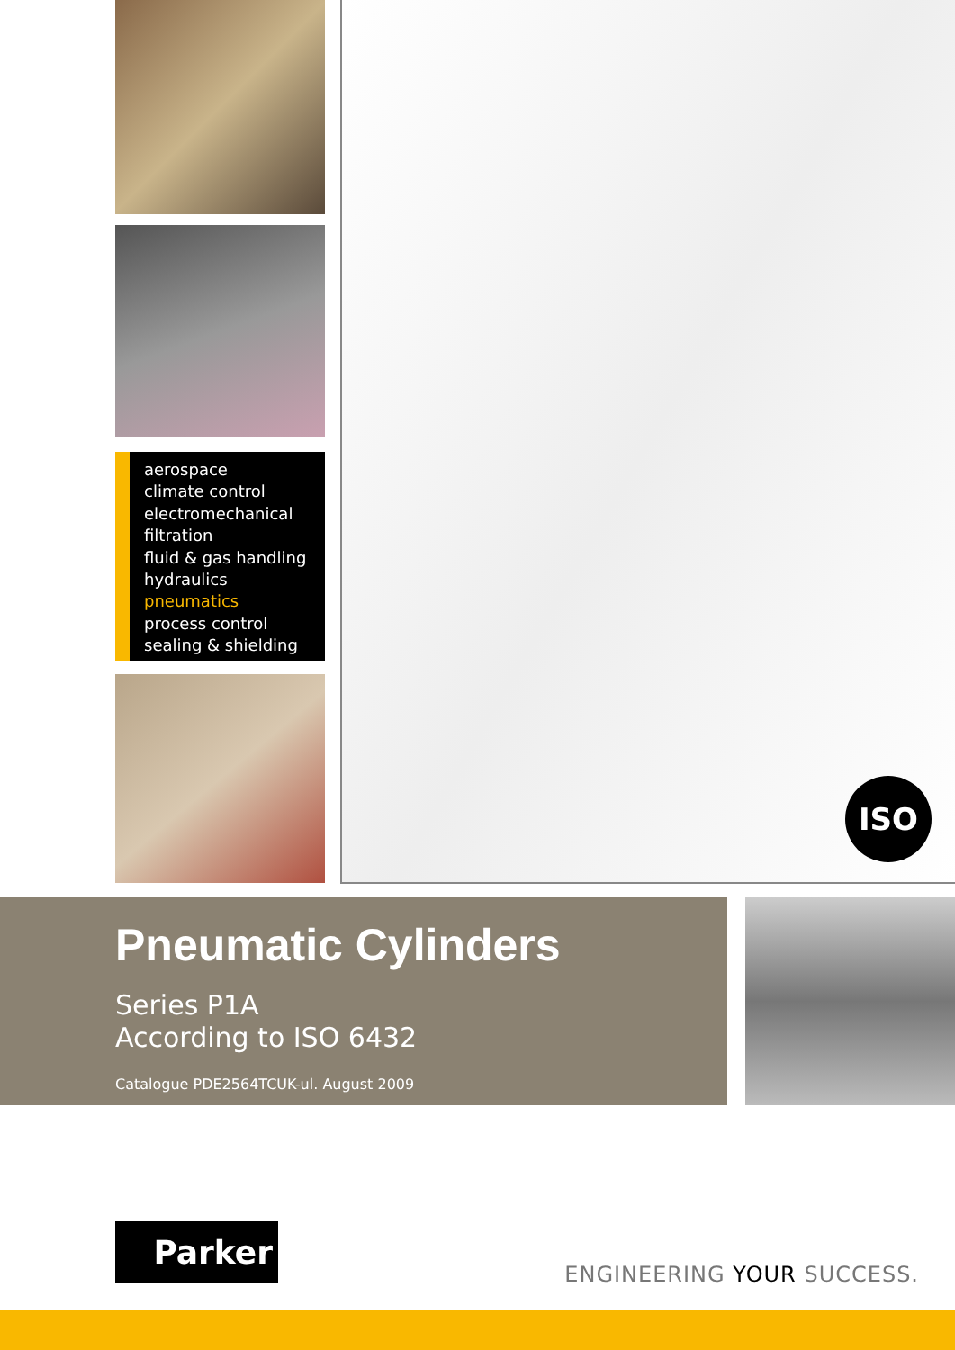aerospace
climate control
electromechanical
filtration
fluid & gas handling
hydraulics
pneumatics
process control
sealing & shielding
ISO
Pneumatic Cylinders
Series P1A
According to ISO 6432
Catalogue PDE2564TCUK-ul. August 2009
Parker
ENGINEERING YOUR SUCCESS.